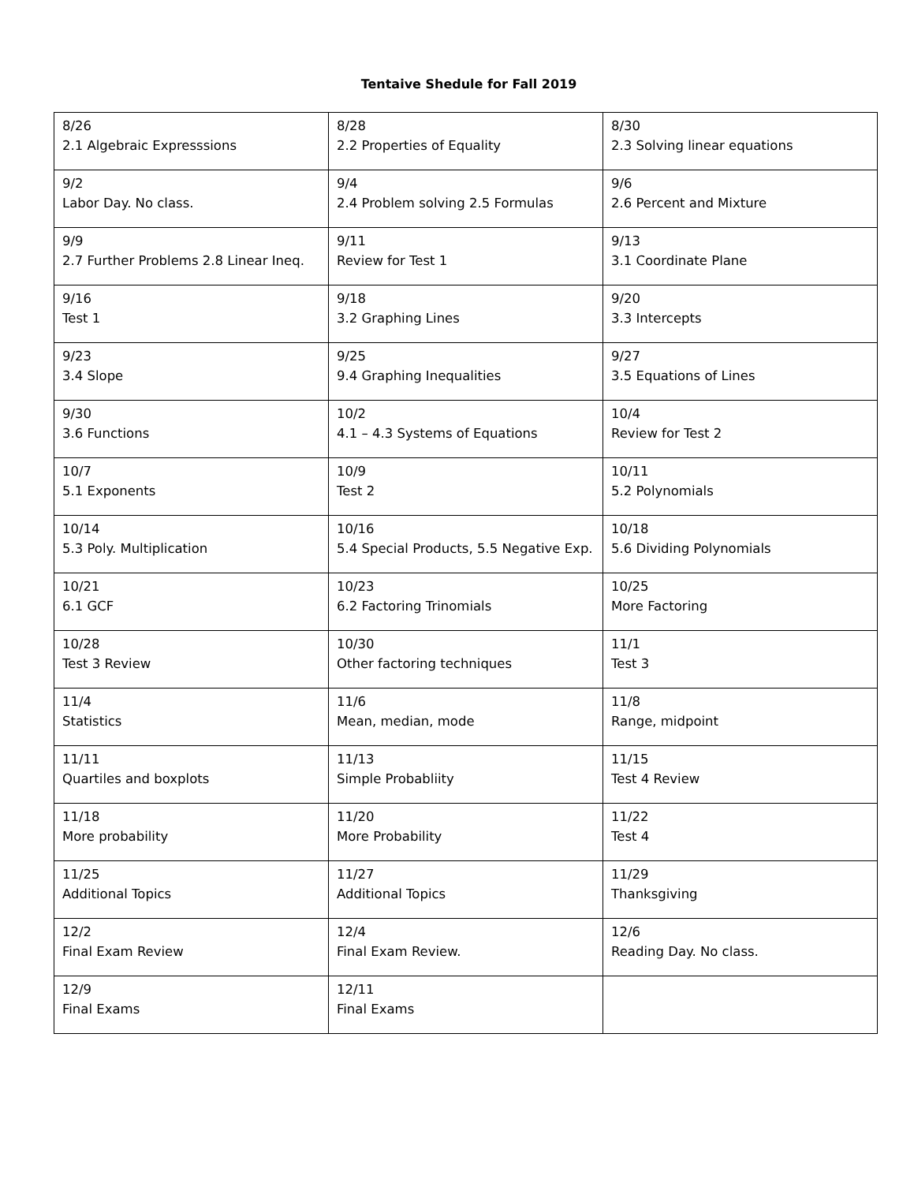Tentaive Shedule for Fall 2019
| 8/26 2.1 Algebraic Expresssions | 8/28 2.2 Properties of Equality | 8/30 2.3 Solving linear equations |
| 9/2 Labor Day. No class. | 9/4 2.4 Problem solving 2.5 Formulas | 9/6 2.6 Percent and Mixture |
| 9/9 2.7 Further Problems 2.8 Linear Ineq. | 9/11 Review for Test 1 | 9/13 3.1 Coordinate Plane |
| 9/16 Test 1 | 9/18 3.2 Graphing Lines | 9/20 3.3 Intercepts |
| 9/23 3.4 Slope | 9/25 9.4 Graphing Inequalities | 9/27 3.5 Equations of Lines |
| 9/30 3.6 Functions | 10/2 4.1 – 4.3 Systems of Equations | 10/4 Review for Test 2 |
| 10/7 5.1 Exponents | 10/9 Test 2 | 10/11 5.2 Polynomials |
| 10/14 5.3 Poly. Multiplication | 10/16 5.4 Special Products, 5.5 Negative Exp. | 10/18 5.6 Dividing Polynomials |
| 10/21 6.1 GCF | 10/23 6.2 Factoring Trinomials | 10/25 More Factoring |
| 10/28 Test 3 Review | 10/30 Other factoring techniques | 11/1 Test 3 |
| 11/4 Statistics | 11/6 Mean, median, mode | 11/8 Range, midpoint |
| 11/11 Quartiles and boxplots | 11/13 Simple Probabliity | 11/15 Test 4 Review |
| 11/18 More probability | 11/20 More Probability | 11/22 Test 4 |
| 11/25 Additional Topics | 11/27 Additional Topics | 11/29 Thanksgiving |
| 12/2 Final Exam Review | 12/4 Final Exam Review. | 12/6 Reading Day. No class. |
| 12/9 Final Exams | 12/11 Final Exams | |